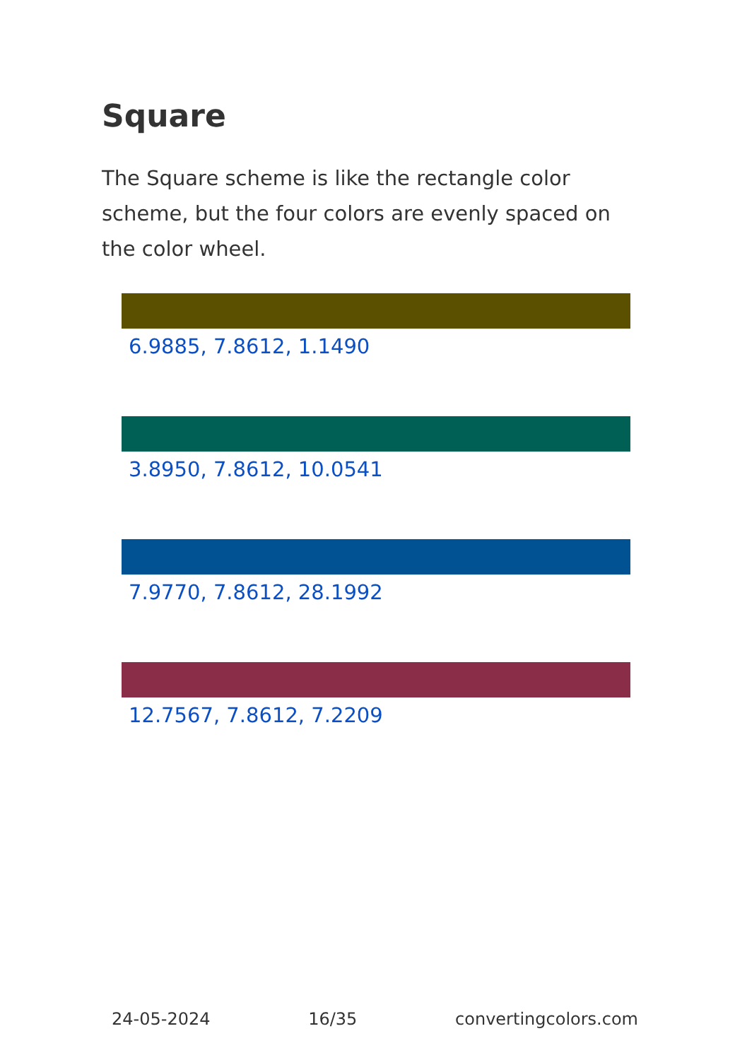Square
The Square scheme is like the rectangle color scheme, but the four colors are evenly spaced on the color wheel.
6.9885, 7.8612, 1.1490
3.8950, 7.8612, 10.0541
7.9770, 7.8612, 28.1992
12.7567, 7.8612, 7.2209
24-05-2024 16/35 convertingcolors.com